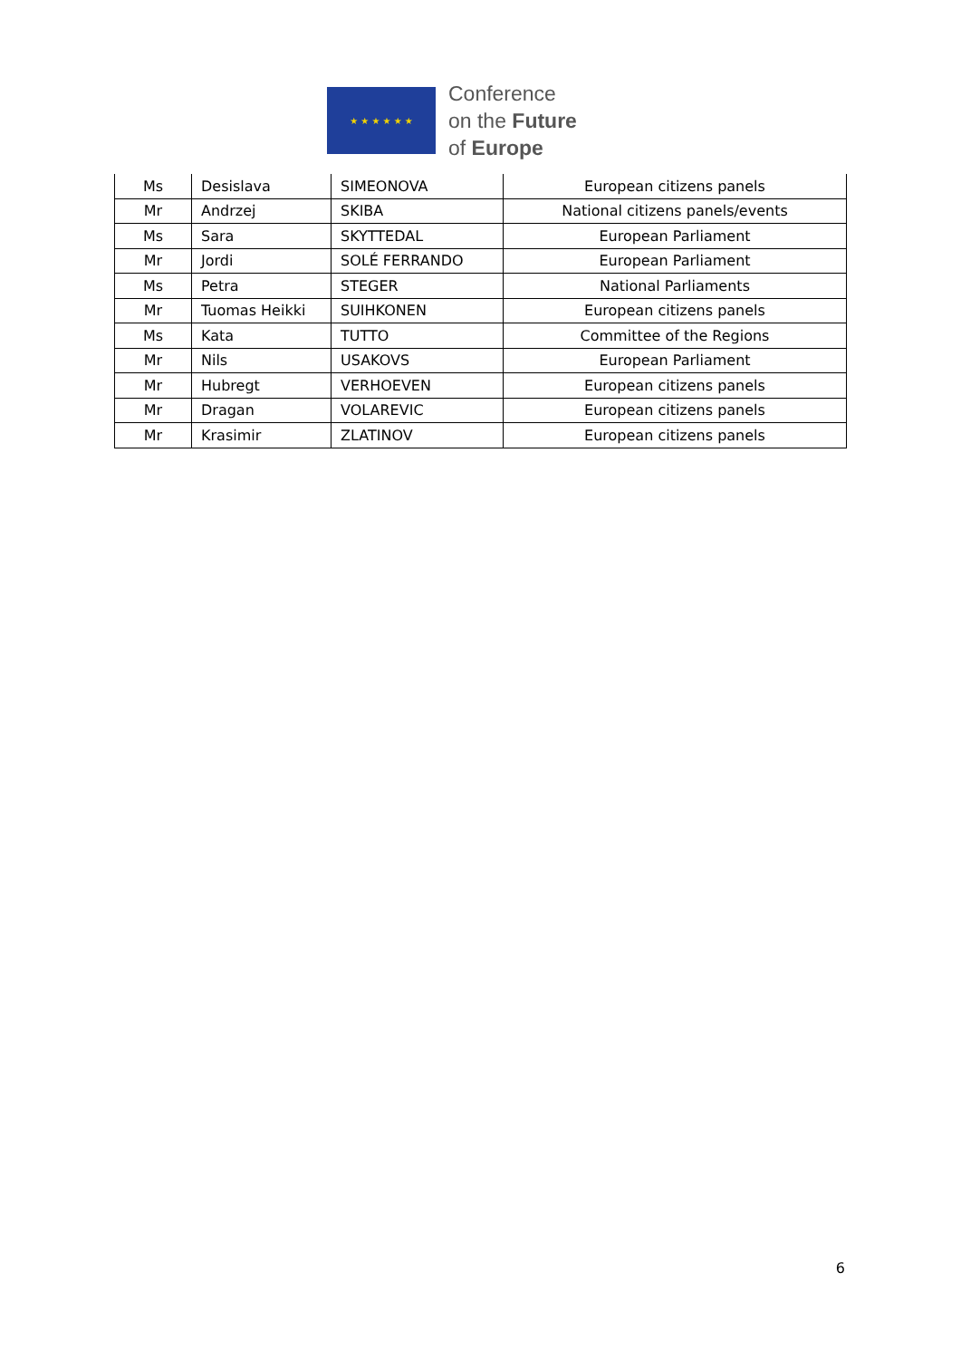★ ★ ★ ★ ★ ★
Conference
on the Future
of Europe
| Ms | Desislava | SIMEONOVA | European citizens panels |
| Mr | Andrzej | SKIBA | National citizens panels/events |
| Ms | Sara | SKYTTEDAL | European Parliament |
| Mr | Jordi | SOLÉ FERRANDO | European Parliament |
| Ms | Petra | STEGER | National Parliaments |
| Mr | Tuomas Heikki | SUIHKONEN | European citizens panels |
| Ms | Kata | TUTTO | Committee of the Regions |
| Mr | Nils | USAKOVS | European Parliament |
| Mr | Hubregt | VERHOEVEN | European citizens panels |
| Mr | Dragan | VOLAREVIC | European citizens panels |
| Mr | Krasimir | ZLATINOV | European citizens panels |
6